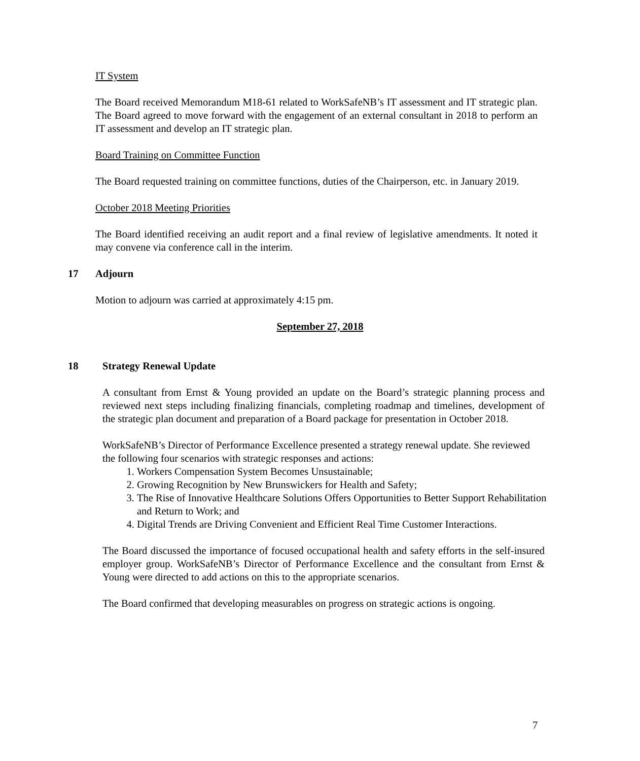IT System
The Board received Memorandum M18-61 related to WorkSafeNB’s IT assessment and IT strategic plan. The Board agreed to move forward with the engagement of an external consultant in 2018 to perform an IT assessment and develop an IT strategic plan.
Board Training on Committee Function
The Board requested training on committee functions, duties of the Chairperson, etc. in January 2019.
October 2018 Meeting Priorities
The Board identified receiving an audit report and a final review of legislative amendments. It noted it may convene via conference call in the interim.
17 Adjourn
Motion to adjourn was carried at approximately 4:15 pm.
September 27, 2018
18 Strategy Renewal Update
A consultant from Ernst & Young provided an update on the Board’s strategic planning process and reviewed next steps including finalizing financials, completing roadmap and timelines, development of the strategic plan document and preparation of a Board package for presentation in October 2018.
WorkSafeNB’s Director of Performance Excellence presented a strategy renewal update. She reviewed the following four scenarios with strategic responses and actions:
1. Workers Compensation System Becomes Unsustainable;
2. Growing Recognition by New Brunswickers for Health and Safety;
3. The Rise of Innovative Healthcare Solutions Offers Opportunities to Better Support Rehabilitation and Return to Work; and
4. Digital Trends are Driving Convenient and Efficient Real Time Customer Interactions.
The Board discussed the importance of focused occupational health and safety efforts in the self-insured employer group. WorkSafeNB’s Director of Performance Excellence and the consultant from Ernst & Young were directed to add actions on this to the appropriate scenarios.
The Board confirmed that developing measurables on progress on strategic actions is ongoing.
7